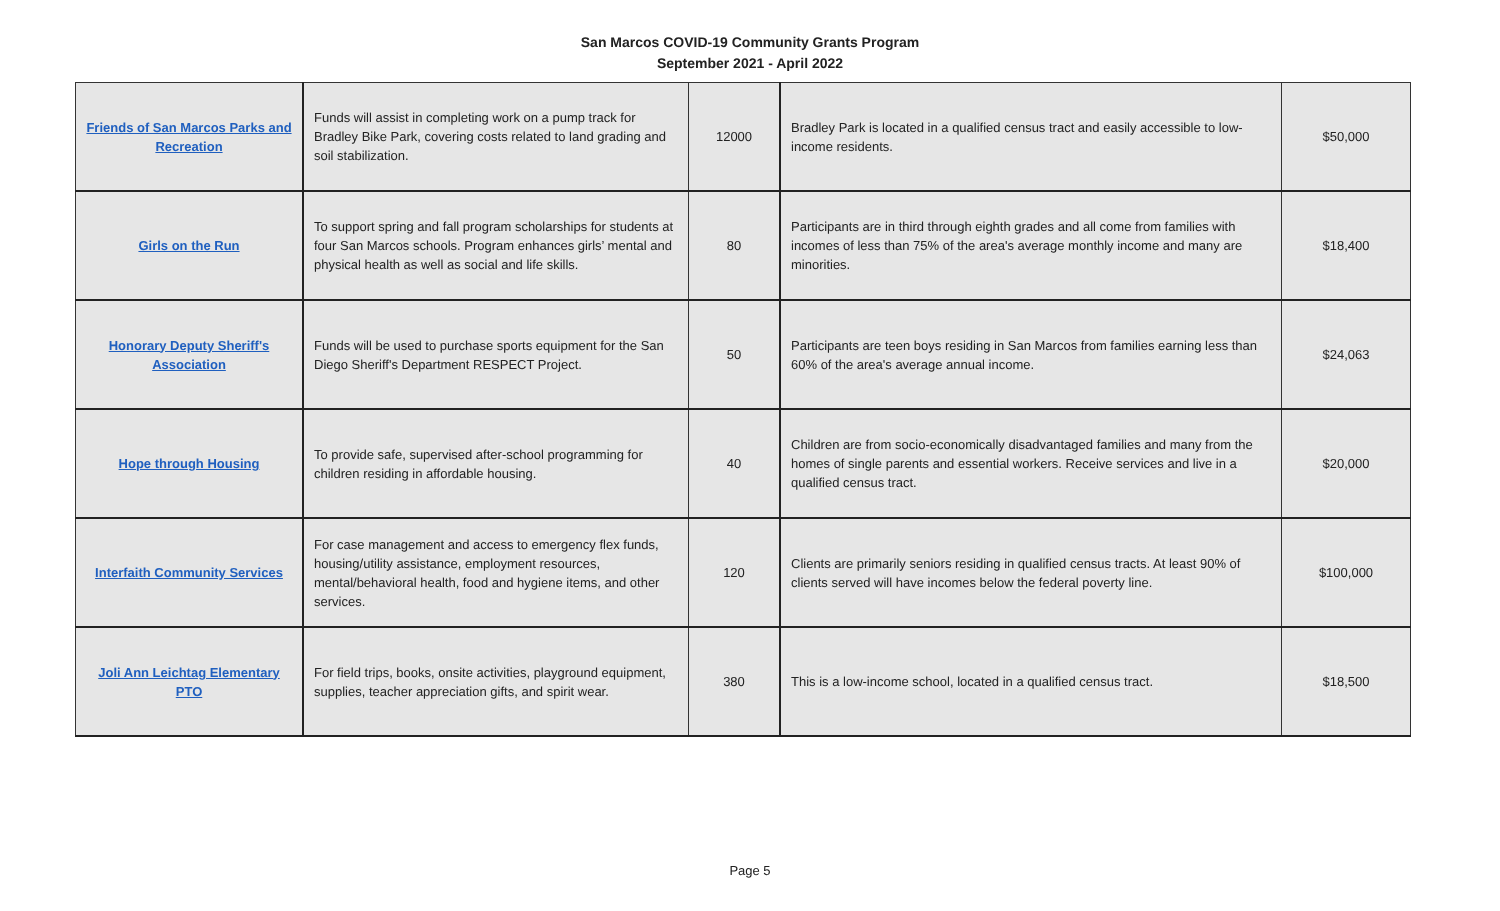San Marcos COVID-19 Community Grants Program
September 2021 - April 2022
| Friends of San Marcos Parks and Recreation | Funds will assist in completing work on a pump track for Bradley Bike Park, covering costs related to land grading and soil stabilization. | 12000 | Bradley Park is located in a qualified census tract and easily accessible to low-income residents. | $50,000 |
| Girls on the Run | To support spring and fall program scholarships for students at four San Marcos schools. Program enhances girls’ mental and physical health as well as social and life skills. | 80 | Participants are in third through eighth grades and all come from families with incomes of less than 75% of the area's average monthly income and many are minorities. | $18,400 |
| Honorary Deputy Sheriff's Association | Funds will be used to purchase sports equipment for the San Diego Sheriff's Department RESPECT Project. | 50 | Participants are teen boys residing in San Marcos from families earning less than 60% of the area's average annual income. | $24,063 |
| Hope through Housing | To provide safe, supervised after-school programming for children residing in affordable housing. | 40 | Children are from socio-economically disadvantaged families and many from the homes of single parents and essential workers. Receive services and live in a qualified census tract. | $20,000 |
| Interfaith Community Services | For case management and access to emergency flex funds, housing/utility assistance, employment resources, mental/behavioral health, food and hygiene items, and other services. | 120 | Clients are primarily seniors residing in qualified census tracts. At least 90% of clients served will have incomes below the federal poverty line. | $100,000 |
| Joli Ann Leichtag Elementary PTO | For field trips, books, onsite activities, playground equipment, supplies, teacher appreciation gifts, and spirit wear. | 380 | This is a low-income school, located in a qualified census tract. | $18,500 |
Page 5